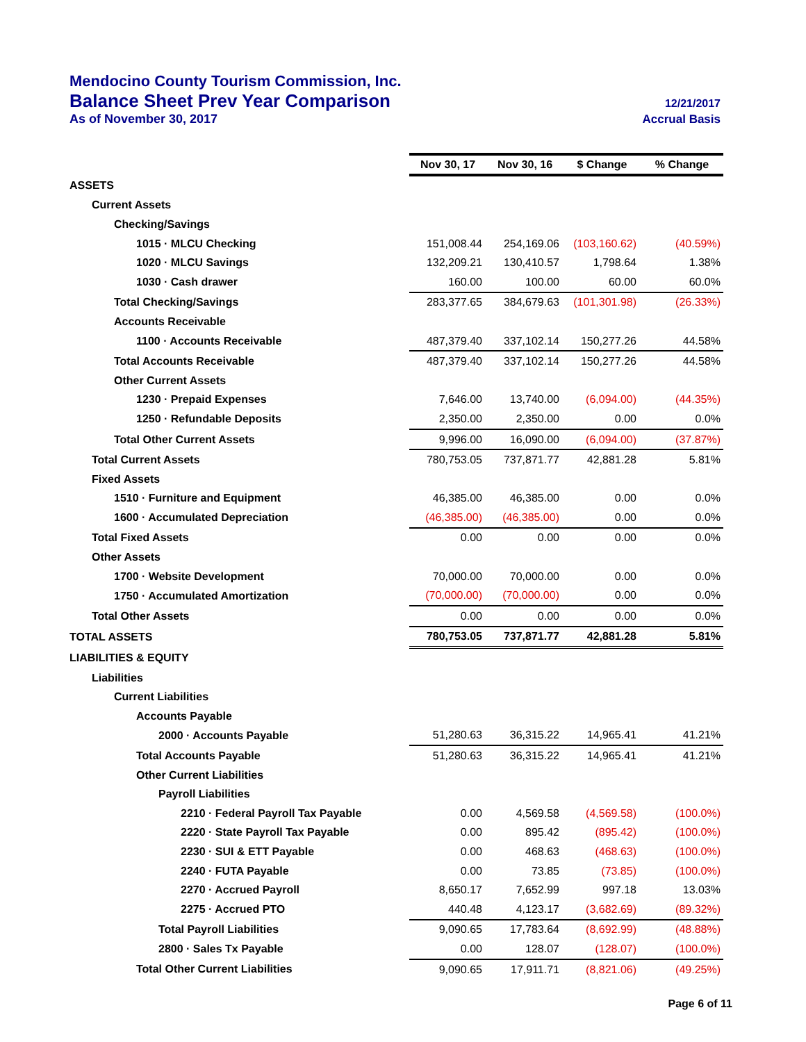Mendocino County Tourism Commission, Inc.
Balance Sheet Prev Year Comparison 12/21/2017
As of November 30, 2017 Accrual Basis
| | Nov 30, 17 | Nov 30, 16 | $ Change | % Change |
| ASSETS | | | | |
| Current Assets | | | | |
| Checking/Savings | | | | |
| 1015 · MLCU Checking | 151,008.44 | 254,169.06 | (103,160.62) | (40.59%) |
| 1020 · MLCU Savings | 132,209.21 | 130,410.57 | 1,798.64 | 1.38% |
| 1030 · Cash drawer | 160.00 | 100.00 | 60.00 | 60.0% |
| Total Checking/Savings | 283,377.65 | 384,679.63 | (101,301.98) | (26.33%) |
| Accounts Receivable | | | | |
| 1100 · Accounts Receivable | 487,379.40 | 337,102.14 | 150,277.26 | 44.58% |
| Total Accounts Receivable | 487,379.40 | 337,102.14 | 150,277.26 | 44.58% |
| Other Current Assets | | | | |
| 1230 · Prepaid Expenses | 7,646.00 | 13,740.00 | (6,094.00) | (44.35%) |
| 1250 · Refundable Deposits | 2,350.00 | 2,350.00 | 0.00 | 0.0% |
| Total Other Current Assets | 9,996.00 | 16,090.00 | (6,094.00) | (37.87%) |
| Total Current Assets | 780,753.05 | 737,871.77 | 42,881.28 | 5.81% |
| Fixed Assets | | | | |
| 1510 · Furniture and Equipment | 46,385.00 | 46,385.00 | 0.00 | 0.0% |
| 1600 · Accumulated Depreciation | (46,385.00) | (46,385.00) | 0.00 | 0.0% |
| Total Fixed Assets | 0.00 | 0.00 | 0.00 | 0.0% |
| Other Assets | | | | |
| 1700 · Website Development | 70,000.00 | 70,000.00 | 0.00 | 0.0% |
| 1750 · Accumulated Amortization | (70,000.00) | (70,000.00) | 0.00 | 0.0% |
| Total Other Assets | 0.00 | 0.00 | 0.00 | 0.0% |
| TOTAL ASSETS | 780,753.05 | 737,871.77 | 42,881.28 | 5.81% |
| LIABILITIES & EQUITY | | | | |
| Liabilities | | | | |
| Current Liabilities | | | | |
| Accounts Payable | | | | |
| 2000 · Accounts Payable | 51,280.63 | 36,315.22 | 14,965.41 | 41.21% |
| Total Accounts Payable | 51,280.63 | 36,315.22 | 14,965.41 | 41.21% |
| Other Current Liabilities | | | | |
| Payroll Liabilities | | | | |
| 2210 · Federal Payroll Tax Payable | 0.00 | 4,569.58 | (4,569.58) | (100.0%) |
| 2220 · State Payroll Tax Payable | 0.00 | 895.42 | (895.42) | (100.0%) |
| 2230 · SUI & ETT Payable | 0.00 | 468.63 | (468.63) | (100.0%) |
| 2240 · FUTA Payable | 0.00 | 73.85 | (73.85) | (100.0%) |
| 2270 · Accrued Payroll | 8,650.17 | 7,652.99 | 997.18 | 13.03% |
| 2275 · Accrued PTO | 440.48 | 4,123.17 | (3,682.69) | (89.32%) |
| Total Payroll Liabilities | 9,090.65 | 17,783.64 | (8,692.99) | (48.88%) |
| 2800 · Sales Tx Payable | 0.00 | 128.07 | (128.07) | (100.0%) |
| Total Other Current Liabilities | 9,090.65 | 17,911.71 | (8,821.06) | (49.25%) |
Page 6 of 11